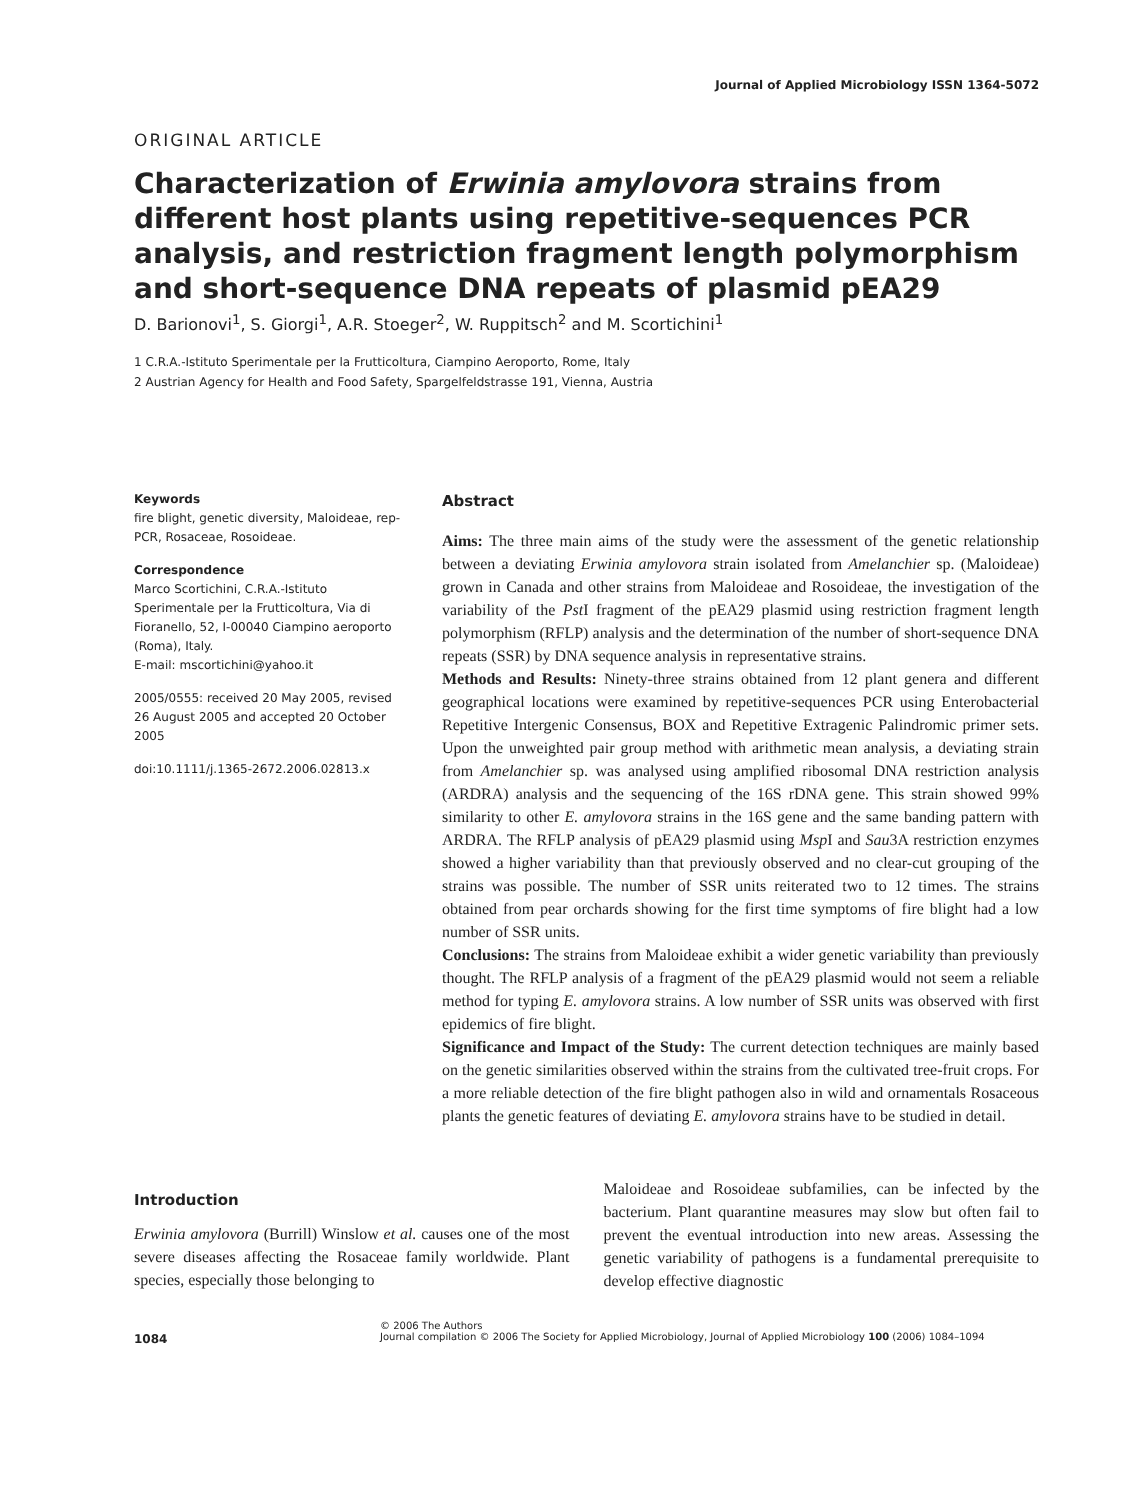Journal of Applied Microbiology ISSN 1364-5072
ORIGINAL ARTICLE
Characterization of Erwinia amylovora strains from different host plants using repetitive-sequences PCR analysis, and restriction fragment length polymorphism and short-sequence DNA repeats of plasmid pEA29
D. Barionovi<sup>1</sup>, S. Giorgi<sup>1</sup>, A.R. Stoeger<sup>2</sup>, W. Ruppitsch<sup>2</sup> and M. Scortichini<sup>1</sup>
1 C.R.A.-Istituto Sperimentale per la Frutticoltura, Ciampino Aeroporto, Rome, Italy
2 Austrian Agency for Health and Food Safety, Spargelfeldstrasse 191, Vienna, Austria
Keywords
fire blight, genetic diversity, Maloideae, rep-PCR, Rosaceae, Rosoideae.
Correspondence
Marco Scortichini, C.R.A.-Istituto Sperimentale per la Frutticoltura, Via di Fioranello, 52, I-00040 Ciampino aeroporto (Roma), Italy.
E-mail: mscortichini@yahoo.it
2005/0555: received 20 May 2005, revised 26 August 2005 and accepted 20 October 2005
doi:10.1111/j.1365-2672.2006.02813.x
Abstract
Aims: The three main aims of the study were the assessment of the genetic relationship between a deviating Erwinia amylovora strain isolated from Amelanchier sp. (Maloideae) grown in Canada and other strains from Maloideae and Rosoideae, the investigation of the variability of the Pst I fragment of the pEA29 plasmid using restriction fragment length polymorphism (RFLP) analysis and the determination of the number of short-sequence DNA repeats (SSR) by DNA sequence analysis in representative strains.
Methods and Results: Ninety-three strains obtained from 12 plant genera and different geographical locations were examined by repetitive-sequences PCR using Enterobacterial Repetitive Intergenic Consensus, BOX and Repetitive Extragenic Palindromic primer sets. Upon the unweighted pair group method with arithmetic mean analysis, a deviating strain from Amelanchier sp. was analysed using amplified ribosomal DNA restriction analysis (ARDRA) analysis and the sequencing of the 16S rDNA gene. This strain showed 99% similarity to other E. amylovora strains in the 16S gene and the same banding pattern with ARDRA. The RFLP analysis of pEA29 plasmid using Msp I and Sau3A restriction enzymes showed a higher variability than that previously observed and no clear-cut grouping of the strains was possible. The number of SSR units reiterated two to 12 times. The strains obtained from pear orchards showing for the first time symptoms of fire blight had a low number of SSR units.
Conclusions: The strains from Maloideae exhibit a wider genetic variability than previously thought. The RFLP analysis of a fragment of the pEA29 plasmid would not seem a reliable method for typing E. amylovora strains. A low number of SSR units was observed with first epidemics of fire blight.
Significance and Impact of the Study: The current detection techniques are mainly based on the genetic similarities observed within the strains from the cultivated tree-fruit crops. For a more reliable detection of the fire blight pathogen also in wild and ornamentals Rosaceous plants the genetic features of deviating E. amylovora strains have to be studied in detail.
Introduction
Erwinia amylovora (Burrill) Winslow et al. causes one of the most severe diseases affecting the Rosaceae family worldwide. Plant species, especially those belonging to
Maloideae and Rosoideae subfamilies, can be infected by the bacterium. Plant quarantine measures may slow but often fail to prevent the eventual introduction into new areas. Assessing the genetic variability of pathogens is a fundamental prerequisite to develop effective diagnostic
1084
© 2006 The Authors
Journal compilation © 2006 The Society for Applied Microbiology, Journal of Applied Microbiology 100 (2006) 1084–1094